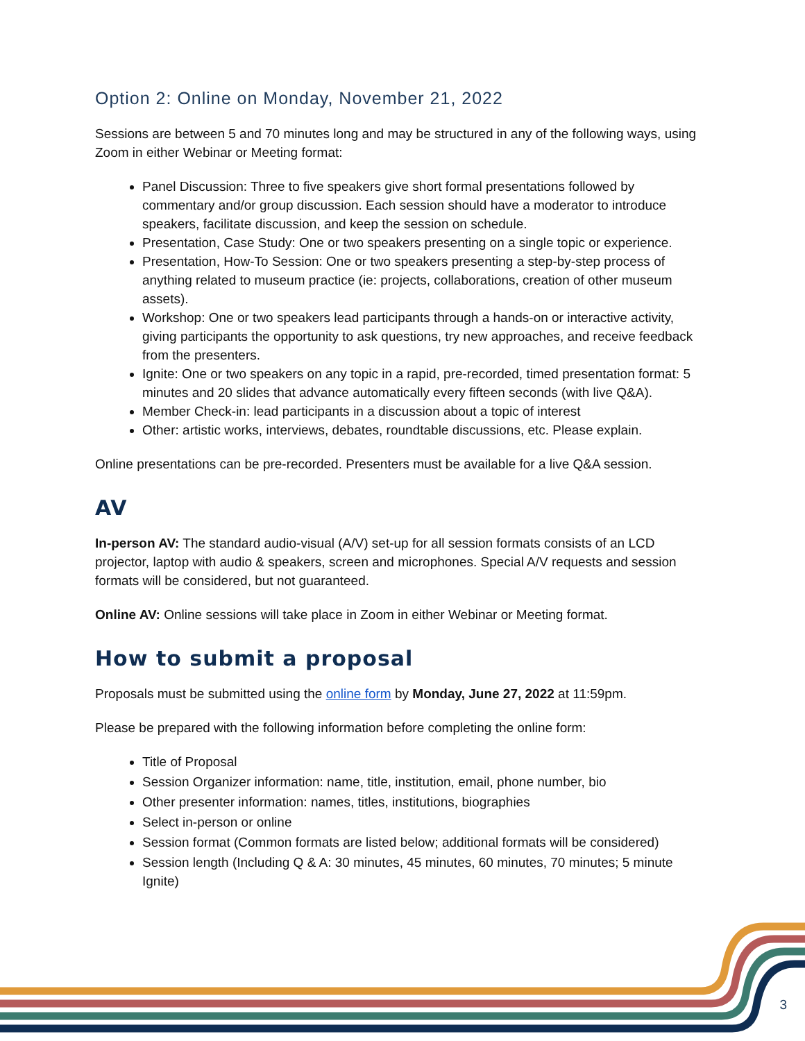Option 2: Online on Monday, November 21, 2022
Sessions are between 5 and 70 minutes long and may be structured in any of the following ways, using Zoom in either Webinar or Meeting format:
Panel Discussion: Three to five speakers give short formal presentations followed by commentary and/or group discussion. Each session should have a moderator to introduce speakers, facilitate discussion, and keep the session on schedule.
Presentation, Case Study: One or two speakers presenting on a single topic or experience.
Presentation, How-To Session: One or two speakers presenting a step-by-step process of anything related to museum practice (ie: projects, collaborations, creation of other museum assets).
Workshop: One or two speakers lead participants through a hands-on or interactive activity, giving participants the opportunity to ask questions, try new approaches, and receive feedback from the presenters.
Ignite: One or two speakers on any topic in a rapid, pre-recorded, timed presentation format: 5 minutes and 20 slides that advance automatically every fifteen seconds (with live Q&A).
Member Check-in: lead participants in a discussion about a topic of interest
Other: artistic works, interviews, debates, roundtable discussions, etc. Please explain.
Online presentations can be pre-recorded. Presenters must be available for a live Q&A session.
AV
In-person AV: The standard audio-visual (A/V) set-up for all session formats consists of an LCD projector, laptop with audio & speakers, screen and microphones. Special A/V requests and session formats will be considered, but not guaranteed.
Online AV: Online sessions will take place in Zoom in either Webinar or Meeting format.
How to submit a proposal
Proposals must be submitted using the online form by Monday, June 27, 2022 at 11:59pm.
Please be prepared with the following information before completing the online form:
Title of Proposal
Session Organizer information: name, title, institution, email, phone number, bio
Other presenter information: names, titles, institutions, biographies
Select in-person or online
Session format (Common formats are listed below; additional formats will be considered)
Session length (Including Q & A: 30 minutes, 45 minutes, 60 minutes, 70 minutes; 5 minute Ignite)
3